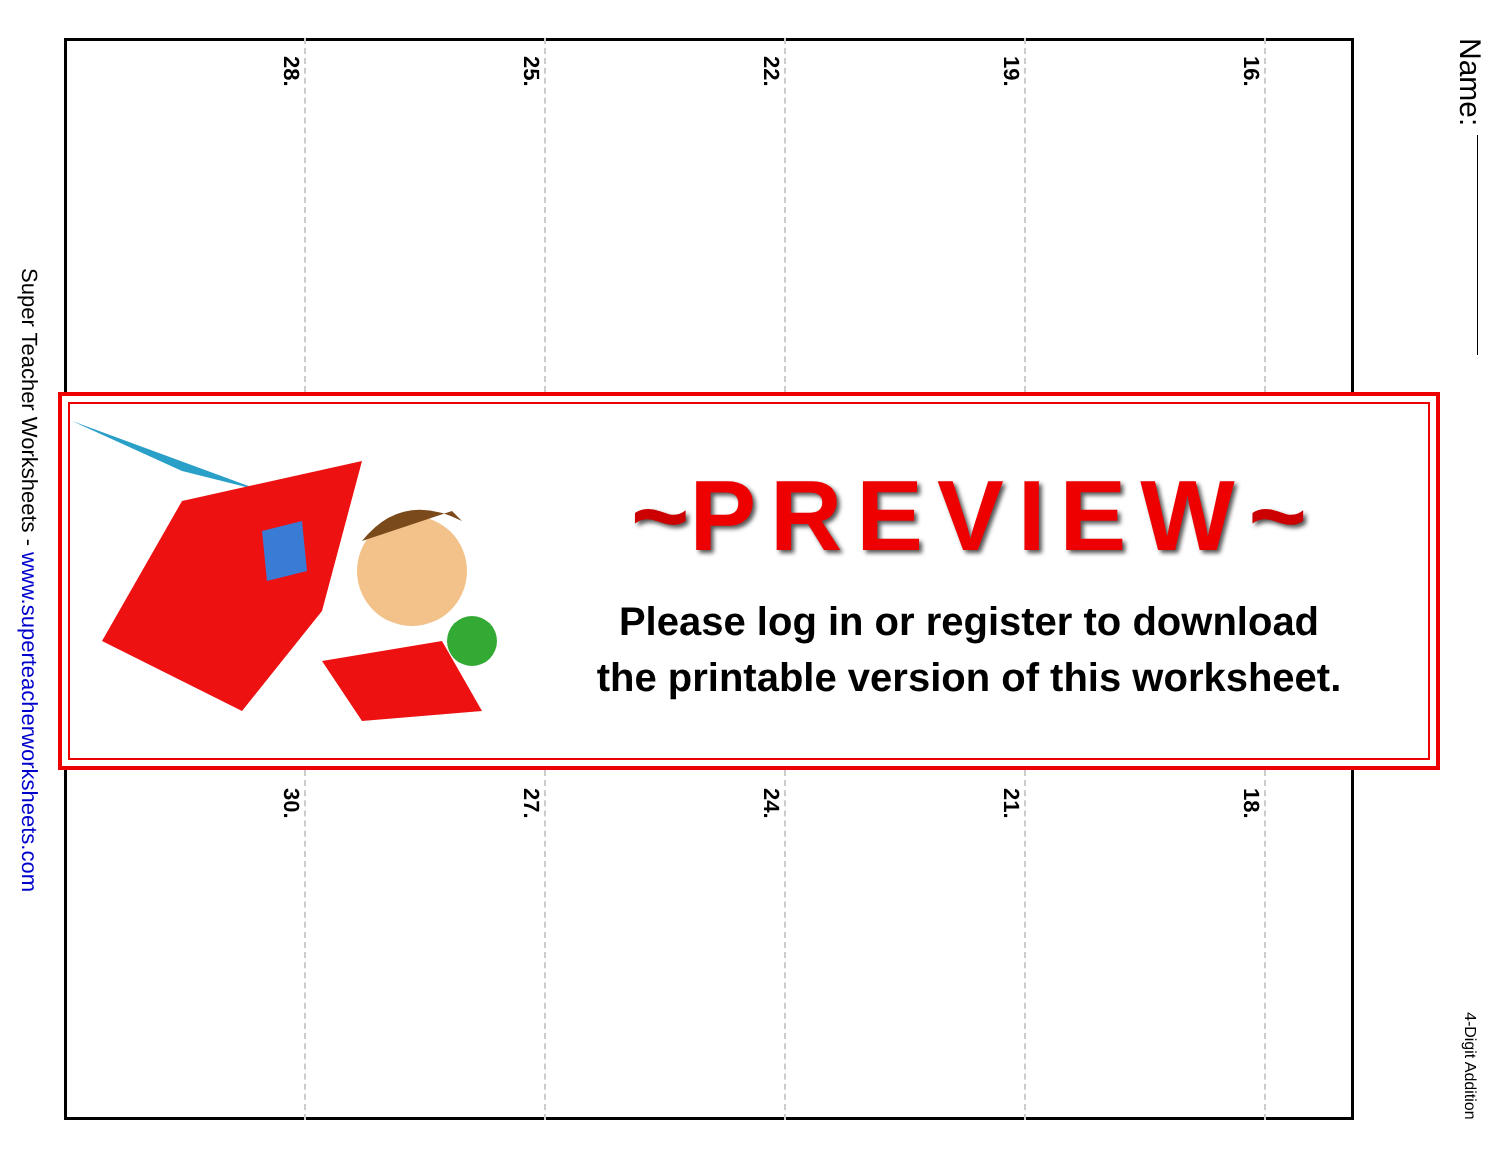Name:
4-Digit Addition
16.
19.
22.
25.
28.
~PREVIEW~
Please log in or register to download
the printable version of this worksheet.
18.
21.
24.
27.
30.
Super Teacher Worksheets - www.superteacherworksheets.com